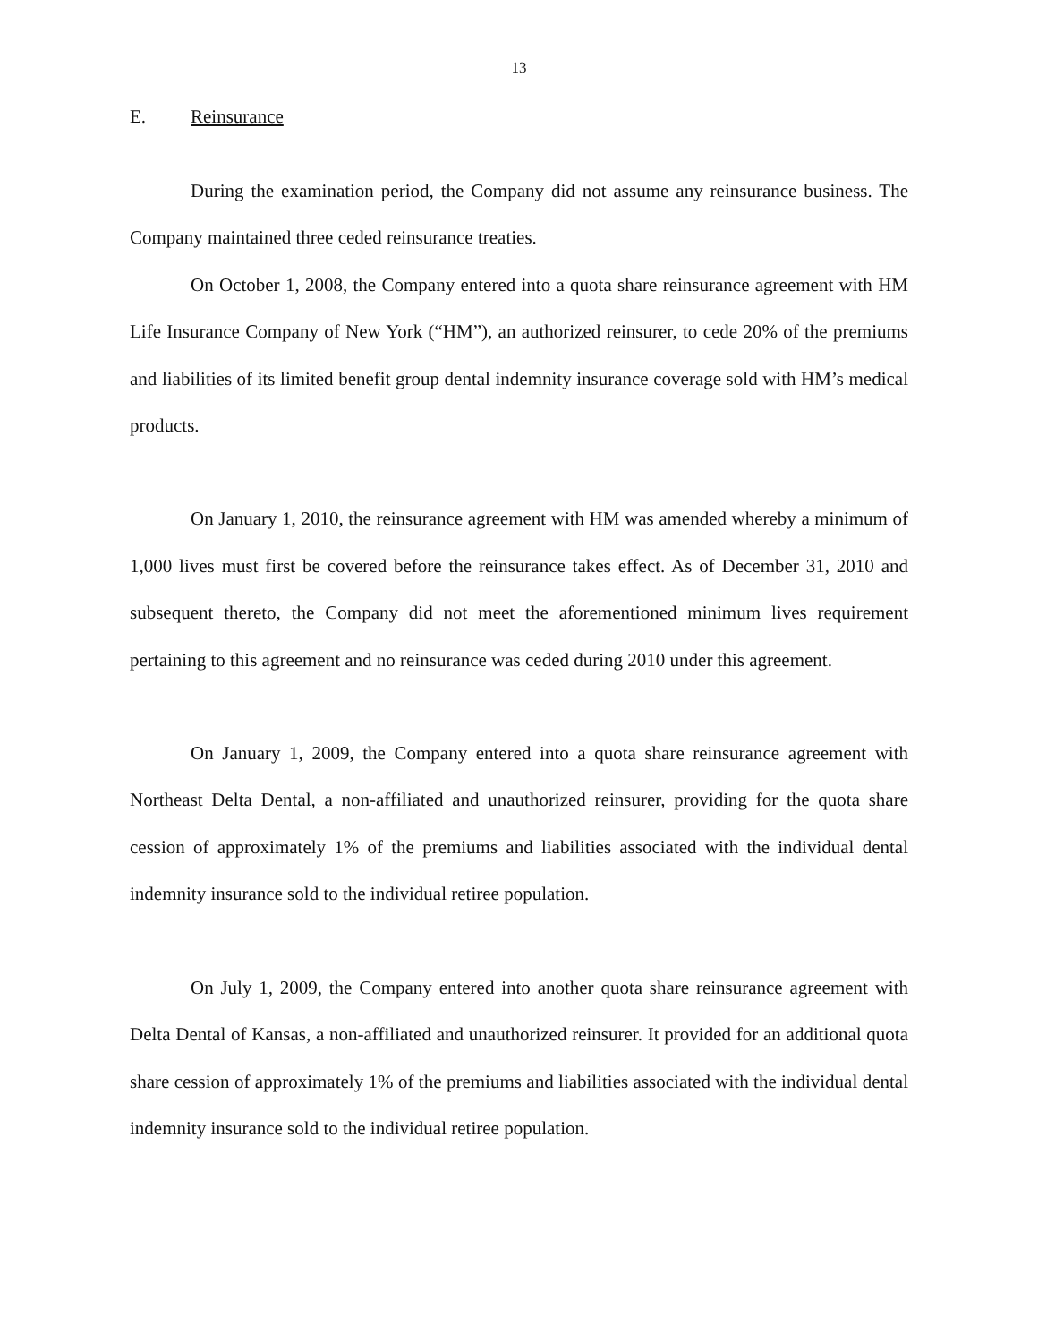13
E. Reinsurance
During the examination period, the Company did not assume any reinsurance business. The Company maintained three ceded reinsurance treaties.
On October 1, 2008, the Company entered into a quota share reinsurance agreement with HM Life Insurance Company of New York (“HM”), an authorized reinsurer, to cede 20% of the premiums and liabilities of its limited benefit group dental indemnity insurance coverage sold with HM’s medical products.
On January 1, 2010, the reinsurance agreement with HM was amended whereby a minimum of 1,000 lives must first be covered before the reinsurance takes effect. As of December 31, 2010 and subsequent thereto, the Company did not meet the aforementioned minimum lives requirement pertaining to this agreement and no reinsurance was ceded during 2010 under this agreement.
On January 1, 2009, the Company entered into a quota share reinsurance agreement with Northeast Delta Dental, a non-affiliated and unauthorized reinsurer, providing for the quota share cession of approximately 1% of the premiums and liabilities associated with the individual dental indemnity insurance sold to the individual retiree population.
On July 1, 2009, the Company entered into another quota share reinsurance agreement with Delta Dental of Kansas, a non-affiliated and unauthorized reinsurer. It provided for an additional quota share cession of approximately 1% of the premiums and liabilities associated with the individual dental indemnity insurance sold to the individual retiree population.